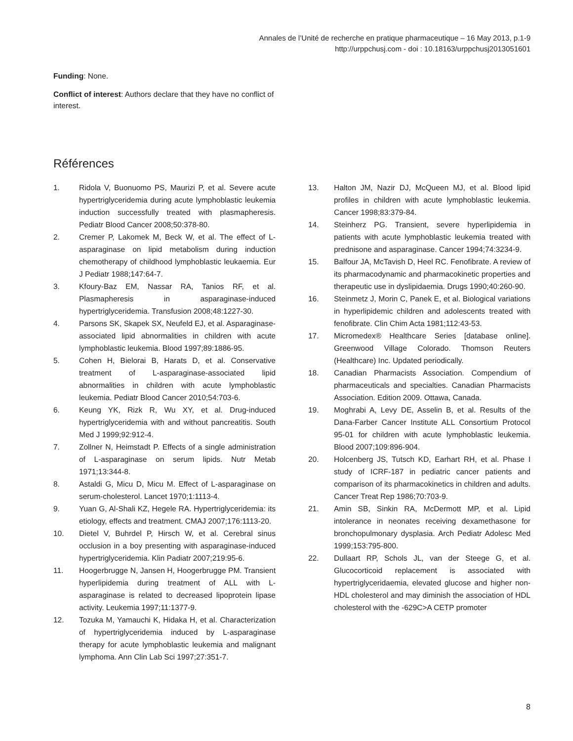Annales de l’Unité de recherche en pratique pharmaceutique – 16 May 2013, p.1-9
http://urppchusj.com - doi : 10.18163/urppchusj2013051601
Funding: None.
Conflict of interest: Authors declare that they have no conflict of interest.
Références
1. Ridola V, Buonuomo PS, Maurizi P, et al. Severe acute hypertriglyceridemia during acute lymphoblastic leukemia induction successfully treated with plasmapheresis. Pediatr Blood Cancer 2008;50:378-80.
2. Cremer P, Lakomek M, Beck W, et al. The effect of L-asparaginase on lipid metabolism during induction chemotherapy of childhood lymphoblastic leukaemia. Eur J Pediatr 1988;147:64-7.
3. Kfoury-Baz EM, Nassar RA, Tanios RF, et al. Plasmapheresis in asparaginase-induced hypertriglyceridemia. Transfusion 2008;48:1227-30.
4. Parsons SK, Skapek SX, Neufeld EJ, et al. Asparaginase-associated lipid abnormalities in children with acute lymphoblastic leukemia. Blood 1997;89:1886-95.
5. Cohen H, Bielorai B, Harats D, et al. Conservative treatment of L-asparaginase-associated lipid abnormalities in children with acute lymphoblastic leukemia. Pediatr Blood Cancer 2010;54:703-6.
6. Keung YK, Rizk R, Wu XY, et al. Drug-induced hypertriglyceridemia with and without pancreatitis. South Med J 1999;92:912-4.
7. Zollner N, Heimstadt P. Effects of a single administration of L-asparaginase on serum lipids. Nutr Metab 1971;13:344-8.
8. Astaldi G, Micu D, Micu M. Effect of L-asparaginase on serum-cholesterol. Lancet 1970;1:1113-4.
9. Yuan G, Al-Shali KZ, Hegele RA. Hypertriglyceridemia: its etiology, effects and treatment. CMAJ 2007;176:1113-20.
10. Dietel V, Buhrdel P, Hirsch W, et al. Cerebral sinus occlusion in a boy presenting with asparaginase-induced hypertriglyceridemia. Klin Padiatr 2007;219:95-6.
11. Hoogerbrugge N, Jansen H, Hoogerbrugge PM. Transient hyperlipidemia during treatment of ALL with L-asparaginase is related to decreased lipoprotein lipase activity. Leukemia 1997;11:1377-9.
12. Tozuka M, Yamauchi K, Hidaka H, et al. Characterization of hypertriglyceridemia induced by L-asparaginase therapy for acute lymphoblastic leukemia and malignant lymphoma. Ann Clin Lab Sci 1997;27:351-7.
13. Halton JM, Nazir DJ, McQueen MJ, et al. Blood lipid profiles in children with acute lymphoblastic leukemia. Cancer 1998;83:379-84.
14. Steinherz PG. Transient, severe hyperlipidemia in patients with acute lymphoblastic leukemia treated with prednisone and asparaginase. Cancer 1994;74:3234-9.
15. Balfour JA, McTavish D, Heel RC. Fenofibrate. A review of its pharmacodynamic and pharmacokinetic properties and therapeutic use in dyslipidaemia. Drugs 1990;40:260-90.
16. Steinmetz J, Morin C, Panek E, et al. Biological variations in hyperlipidemic children and adolescents treated with fenofibrate. Clin Chim Acta 1981;112:43-53.
17. Micromedex® Healthcare Series [database online]. Greenwood Village Colorado. Thomson Reuters (Healthcare) Inc. Updated periodically.
18. Canadian Pharmacists Association. Compendium of pharmaceuticals and specialties. Canadian Pharmacists Association. Edition 2009. Ottawa, Canada.
19. Moghrabi A, Levy DE, Asselin B, et al. Results of the Dana-Farber Cancer Institute ALL Consortium Protocol 95-01 for children with acute lymphoblastic leukemia. Blood 2007;109:896-904.
20. Holcenberg JS, Tutsch KD, Earhart RH, et al. Phase I study of ICRF-187 in pediatric cancer patients and comparison of its pharmacokinetics in children and adults. Cancer Treat Rep 1986;70:703-9.
21. Amin SB, Sinkin RA, McDermott MP, et al. Lipid intolerance in neonates receiving dexamethasone for bronchopulmonary dysplasia. Arch Pediatr Adolesc Med 1999;153:795-800.
22. Dullaart RP, Schols JL, van der Steege G, et al. Glucocorticoid replacement is associated with hypertriglyceridaemia, elevated glucose and higher non-HDL cholesterol and may diminish the association of HDL cholesterol with the -629C>A CETP promoter
8